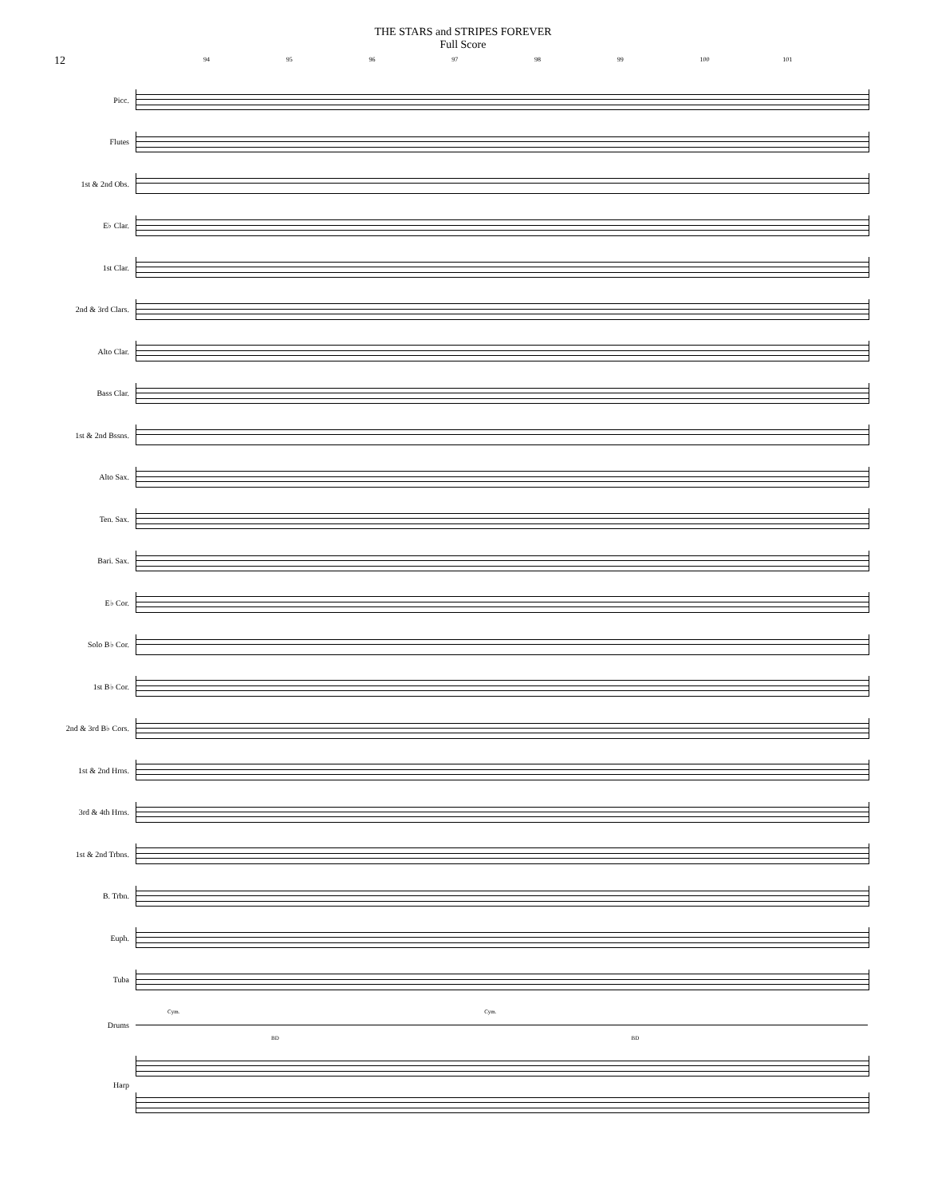THE STARS and STRIPES FOREVER
Full Score
12
94 95 96 97 98 99 100 101
Picc.
Flutes
1st & 2nd Obs.
E♭ Clar.
1st Clar.
2nd & 3rd Clars.
Alto Clar.
Bass Clar.
1st & 2nd Bssns.
Alto Sax.
Ten. Sax.
Bari. Sax.
E♭ Cor.
Solo B♭ Cor.
1st B♭ Cor.
2nd & 3rd B♭ Cors.
1st & 2nd Hrns.
3rd & 4th Hrns.
1st & 2nd Trbns.
B. Trbn.
Euph.
Tuba
Drums
Cym. Cym.
BD BD
Harp